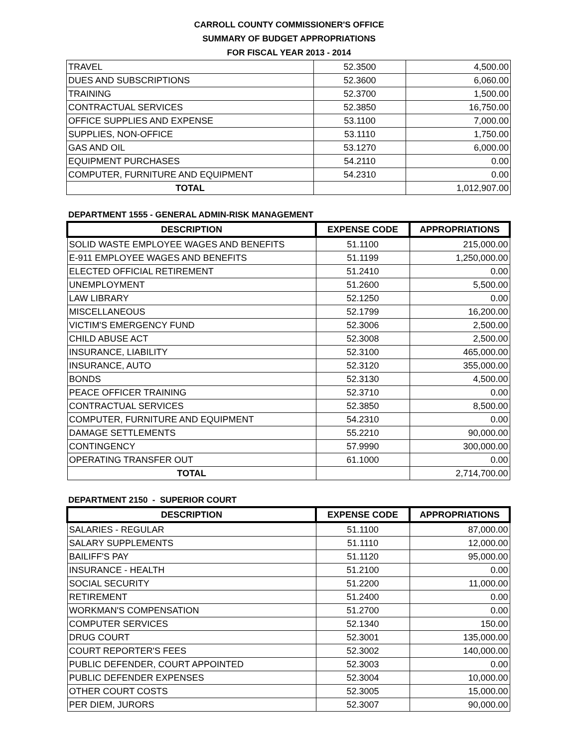CARROLL COUNTY COMMISSIONER'S OFFICE
SUMMARY OF BUDGET APPROPRIATIONS
FOR FISCAL YEAR 2013 - 2014
| TRAVEL | 52.3500 | 4,500.00 |
| DUES AND SUBSCRIPTIONS | 52.3600 | 6,060.00 |
| TRAINING | 52.3700 | 1,500.00 |
| CONTRACTUAL SERVICES | 52.3850 | 16,750.00 |
| OFFICE SUPPLIES AND EXPENSE | 53.1100 | 7,000.00 |
| SUPPLIES, NON-OFFICE | 53.1110 | 1,750.00 |
| GAS AND OIL | 53.1270 | 6,000.00 |
| EQUIPMENT PURCHASES | 54.2110 | 0.00 |
| COMPUTER, FURNITURE AND EQUIPMENT | 54.2310 | 0.00 |
| TOTAL | | 1,012,907.00 |
DEPARTMENT 1555 - GENERAL ADMIN-RISK MANAGEMENT
| DESCRIPTION | EXPENSE CODE | APPROPRIATIONS |
| --- | --- | --- |
| SOLID WASTE EMPLOYEE WAGES AND BENEFITS | 51.1100 | 215,000.00 |
| E-911 EMPLOYEE WAGES AND BENEFITS | 51.1199 | 1,250,000.00 |
| ELECTED OFFICIAL RETIREMENT | 51.2410 | 0.00 |
| UNEMPLOYMENT | 51.2600 | 5,500.00 |
| LAW LIBRARY | 52.1250 | 0.00 |
| MISCELLANEOUS | 52.1799 | 16,200.00 |
| VICTIM'S EMERGENCY FUND | 52.3006 | 2,500.00 |
| CHILD ABUSE ACT | 52.3008 | 2,500.00 |
| INSURANCE, LIABILITY | 52.3100 | 465,000.00 |
| INSURANCE, AUTO | 52.3120 | 355,000.00 |
| BONDS | 52.3130 | 4,500.00 |
| PEACE OFFICER TRAINING | 52.3710 | 0.00 |
| CONTRACTUAL SERVICES | 52.3850 | 8,500.00 |
| COMPUTER, FURNITURE AND EQUIPMENT | 54.2310 | 0.00 |
| DAMAGE SETTLEMENTS | 55.2210 | 90,000.00 |
| CONTINGENCY | 57.9990 | 300,000.00 |
| OPERATING TRANSFER OUT | 61.1000 | 0.00 |
| TOTAL | | 2,714,700.00 |
DEPARTMENT 2150 - SUPERIOR COURT
| DESCRIPTION | EXPENSE CODE | APPROPRIATIONS |
| --- | --- | --- |
| SALARIES - REGULAR | 51.1100 | 87,000.00 |
| SALARY SUPPLEMENTS | 51.1110 | 12,000.00 |
| BAILIFF'S PAY | 51.1120 | 95,000.00 |
| INSURANCE - HEALTH | 51.2100 | 0.00 |
| SOCIAL SECURITY | 51.2200 | 11,000.00 |
| RETIREMENT | 51.2400 | 0.00 |
| WORKMAN'S COMPENSATION | 51.2700 | 0.00 |
| COMPUTER SERVICES | 52.1340 | 150.00 |
| DRUG COURT | 52.3001 | 135,000.00 |
| COURT REPORTER'S FEES | 52.3002 | 140,000.00 |
| PUBLIC DEFENDER, COURT APPOINTED | 52.3003 | 0.00 |
| PUBLIC DEFENDER EXPENSES | 52.3004 | 10,000.00 |
| OTHER COURT COSTS | 52.3005 | 15,000.00 |
| PER DIEM, JURORS | 52.3007 | 90,000.00 |